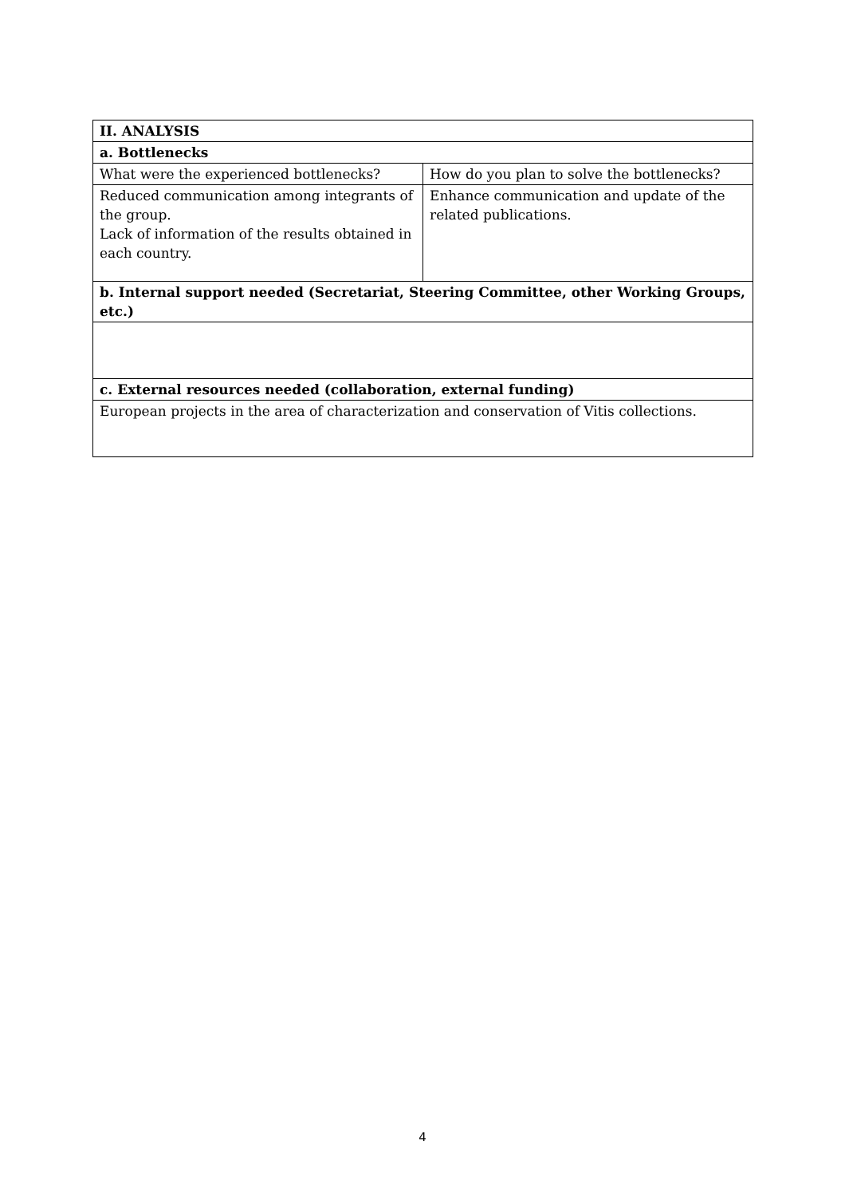| II. ANALYSIS | |
| a. Bottlenecks | |
| What were the experienced bottlenecks? | How do you plan to solve the bottlenecks? |
| Reduced communication among integrants of the group. Lack of information of the results obtained in each country. | Enhance communication and update of the related publications. |
| b. Internal support needed (Secretariat, Steering Committee, other Working Groups, etc.) | |
| c. External resources needed (collaboration, external funding) | |
| European projects in the area of characterization and conservation of Vitis collections. | |
4